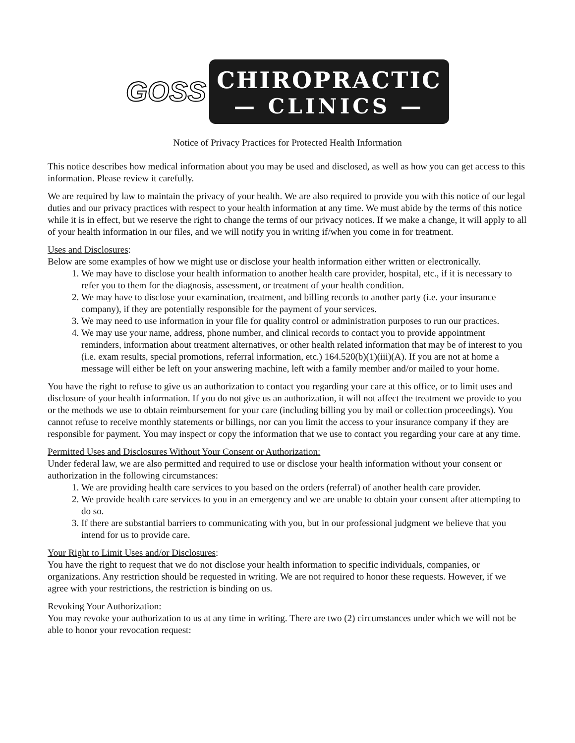GOSS
CHIROPRACTIC
— CLINICS —
Notice of Privacy Practices for Protected Health Information
This notice describes how medical information about you may be used and disclosed, as well as how you can get access to this information. Please review it carefully.
We are required by law to maintain the privacy of your health. We are also required to provide you with this notice of our legal duties and our privacy practices with respect to your health information at any time. We must abide by the terms of this notice while it is in effect, but we reserve the right to change the terms of our privacy notices. If we make a change, it will apply to all of your health information in our files, and we will notify you in writing if/when you come in for treatment.
Uses and Disclosures:
Below are some examples of how we might use or disclose your health information either written or electronically.
1. We may have to disclose your health information to another health care provider, hospital, etc., if it is necessary to refer you to them for the diagnosis, assessment, or treatment of your health condition.
2. We may have to disclose your examination, treatment, and billing records to another party (i.e. your insurance company), if they are potentially responsible for the payment of your services.
3. We may need to use information in your file for quality control or administration purposes to run our practices.
4. We may use your name, address, phone number, and clinical records to contact you to provide appointment reminders, information about treatment alternatives, or other health related information that may be of interest to you (i.e. exam results, special promotions, referral information, etc.) 164.520(b)(1)(iii)(A). If you are not at home a message will either be left on your answering machine, left with a family member and/or mailed to your home.
You have the right to refuse to give us an authorization to contact you regarding your care at this office, or to limit uses and disclosure of your health information. If you do not give us an authorization, it will not affect the treatment we provide to you or the methods we use to obtain reimbursement for your care (including billing you by mail or collection proceedings). You cannot refuse to receive monthly statements or billings, nor can you limit the access to your insurance company if they are responsible for payment. You may inspect or copy the information that we use to contact you regarding your care at any time.
Permitted Uses and Disclosures Without Your Consent or Authorization:
Under federal law, we are also permitted and required to use or disclose your health information without your consent or authorization in the following circumstances:
1. We are providing health care services to you based on the orders (referral) of another health care provider.
2. We provide health care services to you in an emergency and we are unable to obtain your consent after attempting to do so.
3. If there are substantial barriers to communicating with you, but in our professional judgment we believe that you intend for us to provide care.
Your Right to Limit Uses and/or Disclosures:
You have the right to request that we do not disclose your health information to specific individuals, companies, or organizations. Any restriction should be requested in writing. We are not required to honor these requests. However, if we agree with your restrictions, the restriction is binding on us.
Revoking Your Authorization:
You may revoke your authorization to us at any time in writing. There are two (2) circumstances under which we will not be able to honor your revocation request: